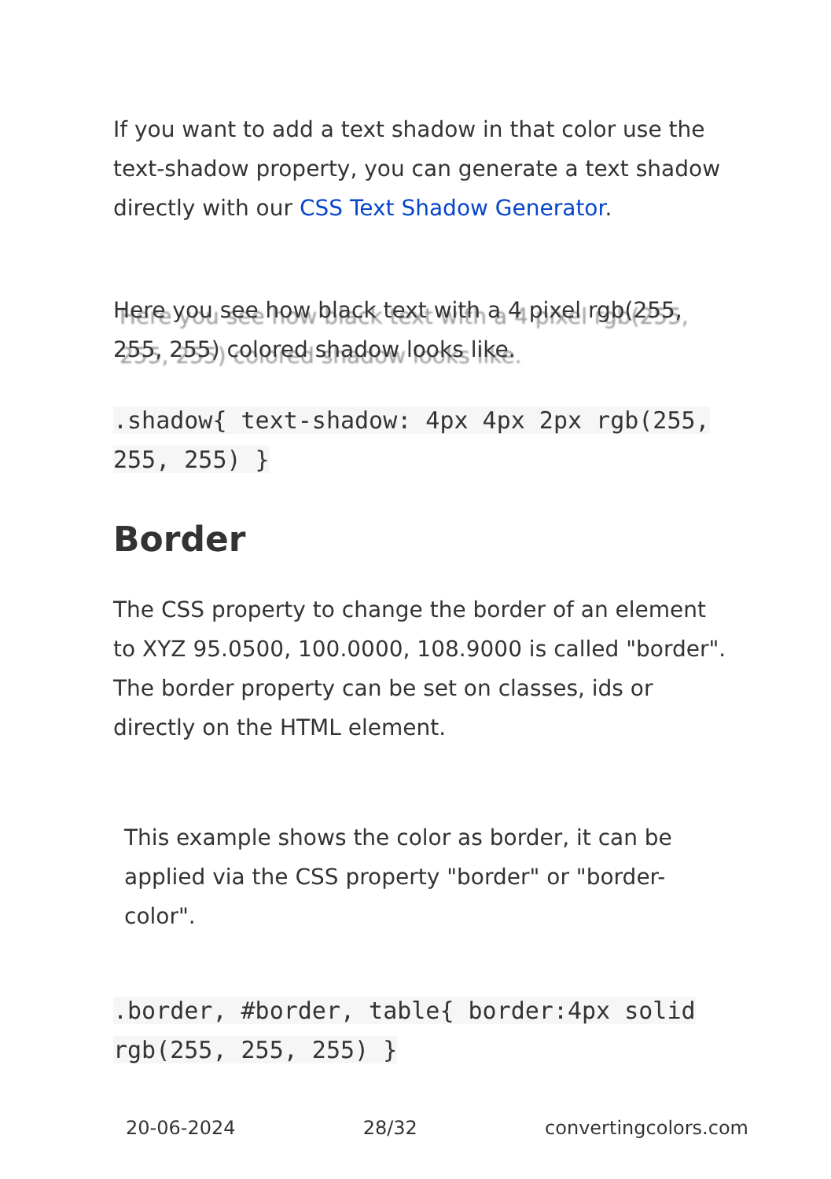If you want to add a text shadow in that color use the text-shadow property, you can generate a text shadow directly with our CSS Text Shadow Generator.
Here you see how black text with a 4 pixel rgb(255, 255, 255) colored shadow looks like.
.shadow{ text-shadow: 4px 4px 2px rgb(255, 255, 255) }
Border
The CSS property to change the border of an element to XYZ 95.0500, 100.0000, 108.9000 is called "border". The border property can be set on classes, ids or directly on the HTML element.
This example shows the color as border, it can be applied via the CSS property "border" or "border-color".
.border, #border, table{ border:4px solid rgb(255, 255, 255) }
20-06-2024 28/32 convertingcolors.com